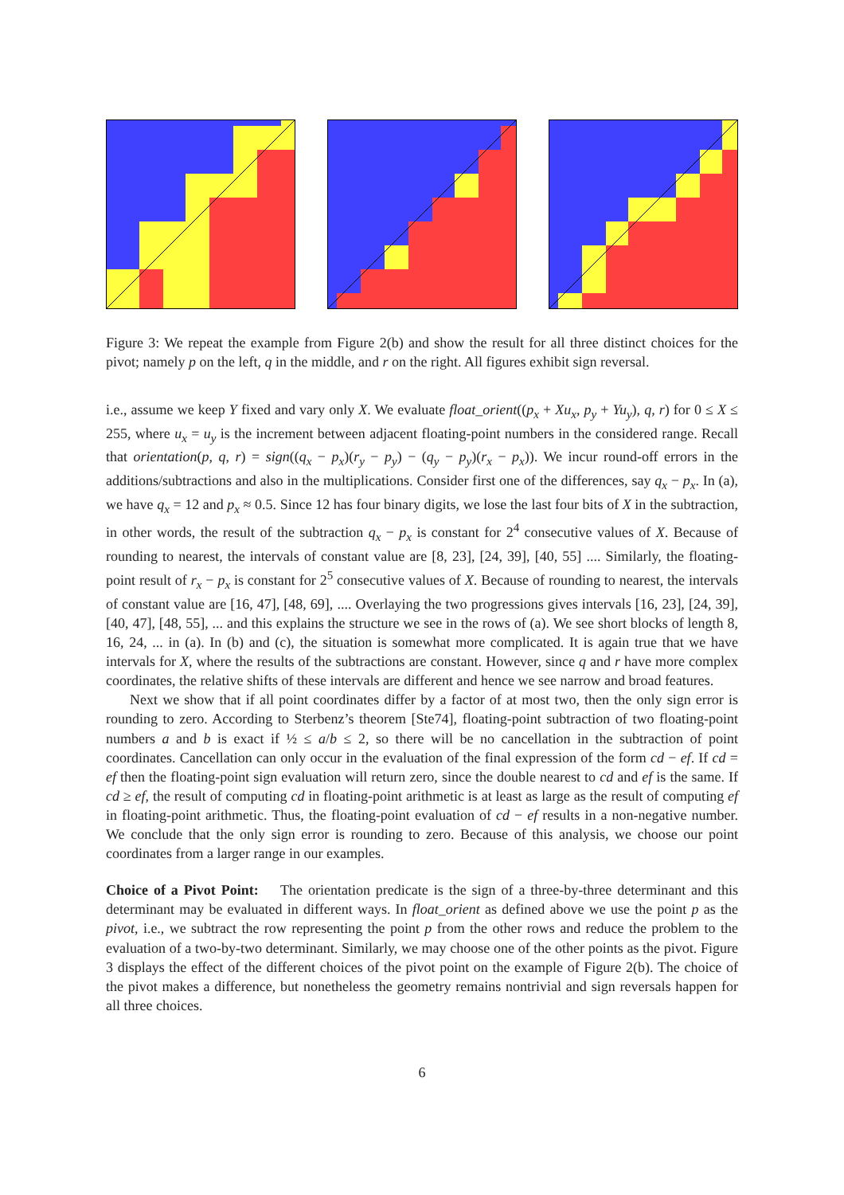Figure 3: We repeat the example from Figure 2(b) and show the result for all three distinct choices for the pivot; namely p on the left, q in the middle, and r on the right. All figures exhibit sign reversal.
i.e., assume we keep Y fixed and vary only X. We evaluate float_orient((p<sub>x</sub> + Xu<sub>x</sub>, p<sub>y</sub> + Yu<sub>y</sub>), q, r) for 0 ≤ X ≤ 255, where u<sub>x</sub> = u<sub>y</sub> is the increment between adjacent floating-point numbers in the considered range. Recall that orientation(p, q, r) = sign((q<sub>x</sub> − p<sub>x</sub>)(r<sub>y</sub> − p<sub>y</sub>) − (q<sub>y</sub> − p<sub>y</sub>)(r<sub>x</sub> − p<sub>x</sub>)). We incur round-off errors in the additions/subtractions and also in the multiplications. Consider first one of the differences, say q<sub>x</sub> − p<sub>x</sub>. In (a), we have q<sub>x</sub> = 12 and p<sub>x</sub> ≈ 0.5. Since 12 has four binary digits, we lose the last four bits of X in the subtraction, in other words, the result of the subtraction q<sub>x</sub> − p<sub>x</sub> is constant for 2<sup>4</sup> consecutive values of X. Because of rounding to nearest, the intervals of constant value are [8, 23], [24, 39], [40, 55] .... Similarly, the floating-point result of r<sub>x</sub> − p<sub>x</sub> is constant for 2<sup>5</sup> consecutive values of X. Because of rounding to nearest, the intervals of constant value are [16, 47], [48, 69], .... Overlaying the two progressions gives intervals [16, 23], [24, 39], [40, 47], [48, 55], ... and this explains the structure we see in the rows of (a). We see short blocks of length 8, 16, 24, ... in (a). In (b) and (c), the situation is somewhat more complicated. It is again true that we have intervals for X, where the results of the subtractions are constant. However, since q and r have more complex coordinates, the relative shifts of these intervals are different and hence we see narrow and broad features.
Next we show that if all point coordinates differ by a factor of at most two, then the only sign error is rounding to zero. According to Sterbenz’s theorem [Ste74], floating-point subtraction of two floating-point numbers a and b is exact if ½ ≤ a/b ≤ 2, so there will be no cancellation in the subtraction of point coordinates. Cancellation can only occur in the evaluation of the final expression of the form cd − ef. If cd = ef then the floating-point sign evaluation will return zero, since the double nearest to cd and ef is the same. If cd ≥ ef, the result of computing cd in floating-point arithmetic is at least as large as the result of computing ef in floating-point arithmetic. Thus, the floating-point evaluation of cd − ef results in a non-negative number. We conclude that the only sign error is rounding to zero. Because of this analysis, we choose our point coordinates from a larger range in our examples.
Choice of a Pivot Point: The orientation predicate is the sign of a three-by-three determinant and this determinant may be evaluated in different ways. In float_orient as defined above we use the point p as the pivot, i.e., we subtract the row representing the point p from the other rows and reduce the problem to the evaluation of a two-by-two determinant. Similarly, we may choose one of the other points as the pivot. Figure 3 displays the effect of the different choices of the pivot point on the example of Figure 2(b). The choice of the pivot makes a difference, but nonetheless the geometry remains nontrivial and sign reversals happen for all three choices.
6